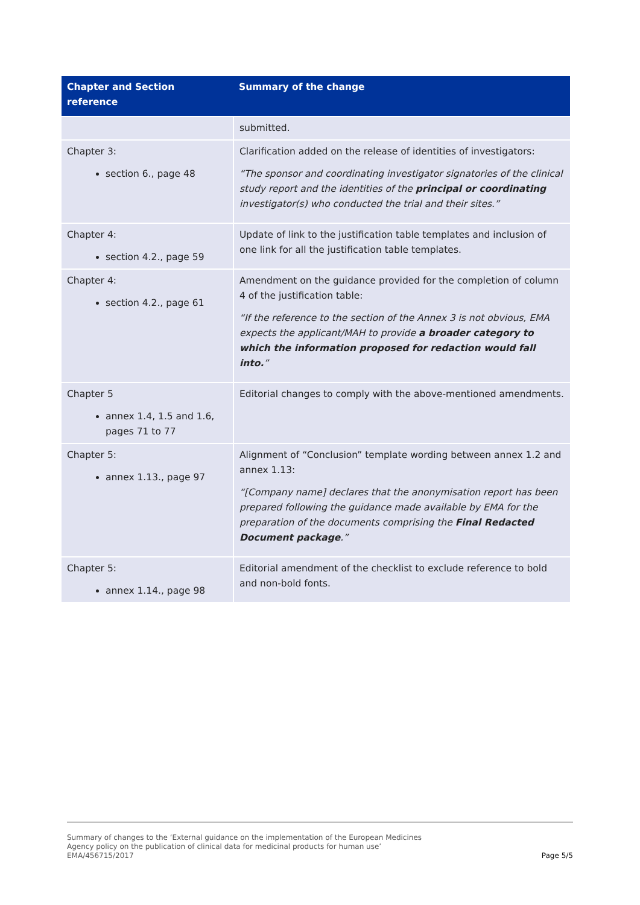| Chapter and Section reference | Summary of the change |
| --- | --- |
| | submitted. |
| Chapter 3: section 6., page 48 | Clarification added on the release of identities of investigators: “The sponsor and coordinating investigator signatories of the clinical study report and the identities of the principal or coordinating investigator(s) who conducted the trial and their sites.” |
| Chapter 4: section 4.2., page 59 | Update of link to the justification table templates and inclusion of one link for all the justification table templates. |
| Chapter 4: section 4.2., page 61 | Amendment on the guidance provided for the completion of column 4 of the justification table: “If the reference to the section of the Annex 3 is not obvious, EMA expects the applicant/MAH to provide a broader category to which the information proposed for redaction would fall into. ” |
| Chapter 5 annex 1.4, 1.5 and 1.6, pages 71 to 77 | Editorial changes to comply with the above-mentioned amendments. |
| Chapter 5: annex 1.13., page 97 | Alignment of “Conclusion” template wording between annex 1.2 and annex 1.13: “[Company name] declares that the anonymisation report has been prepared following the guidance made available by EMA for the preparation of the documents comprising the Final Redacted Document package .” |
| Chapter 5: annex 1.14., page 98 | Editorial amendment of the checklist to exclude reference to bold and non-bold fonts. |
Summary of changes to the ‘External guidance on the implementation of the European Medicines
Agency policy on the publication of clinical data for medicinal products for human use’
EMA/456715/2017
Page 5/5